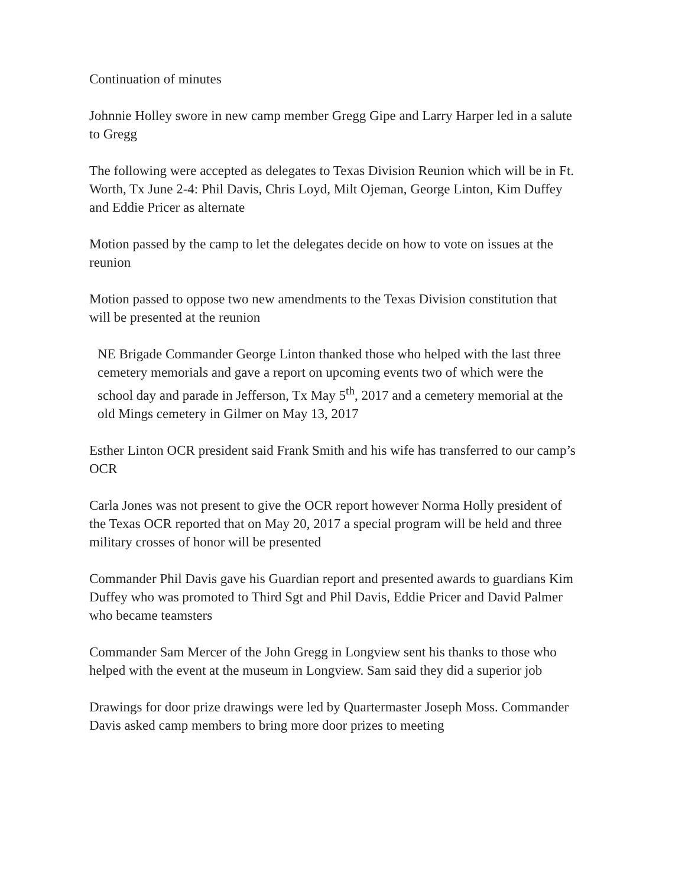Continuation of minutes
Johnnie Holley swore in new camp member Gregg Gipe and Larry Harper led in a salute to Gregg
The following were accepted as delegates to Texas Division Reunion which will be in Ft. Worth, Tx June 2-4: Phil Davis, Chris Loyd, Milt Ojeman, George Linton, Kim Duffey and Eddie Pricer as alternate
Motion passed by the camp to let the delegates decide on how to vote on issues at the reunion
Motion passed to oppose two new amendments to the Texas Division constitution that will be presented at the reunion
NE Brigade Commander George Linton thanked those who helped with the last three cemetery memorials and gave a report on upcoming events two of which were the school day and parade in Jefferson, Tx May 5<sup>th</sup>, 2017 and a cemetery memorial at the old Mings cemetery in Gilmer on May 13, 2017
Esther Linton OCR president said Frank Smith and his wife has transferred to our camp’s OCR
Carla Jones was not present to give the OCR report however Norma Holly president of the Texas OCR reported that on May 20, 2017 a special program will be held and three military crosses of honor will be presented
Commander Phil Davis gave his Guardian report and presented awards to guardians Kim Duffey who was promoted to Third Sgt and Phil Davis, Eddie Pricer and David Palmer who became teamsters
Commander Sam Mercer of the John Gregg in Longview sent his thanks to those who helped with the event at the museum in Longview. Sam said they did a superior job
Drawings for door prize drawings were led by Quartermaster Joseph Moss. Commander Davis asked camp members to bring more door prizes to meeting